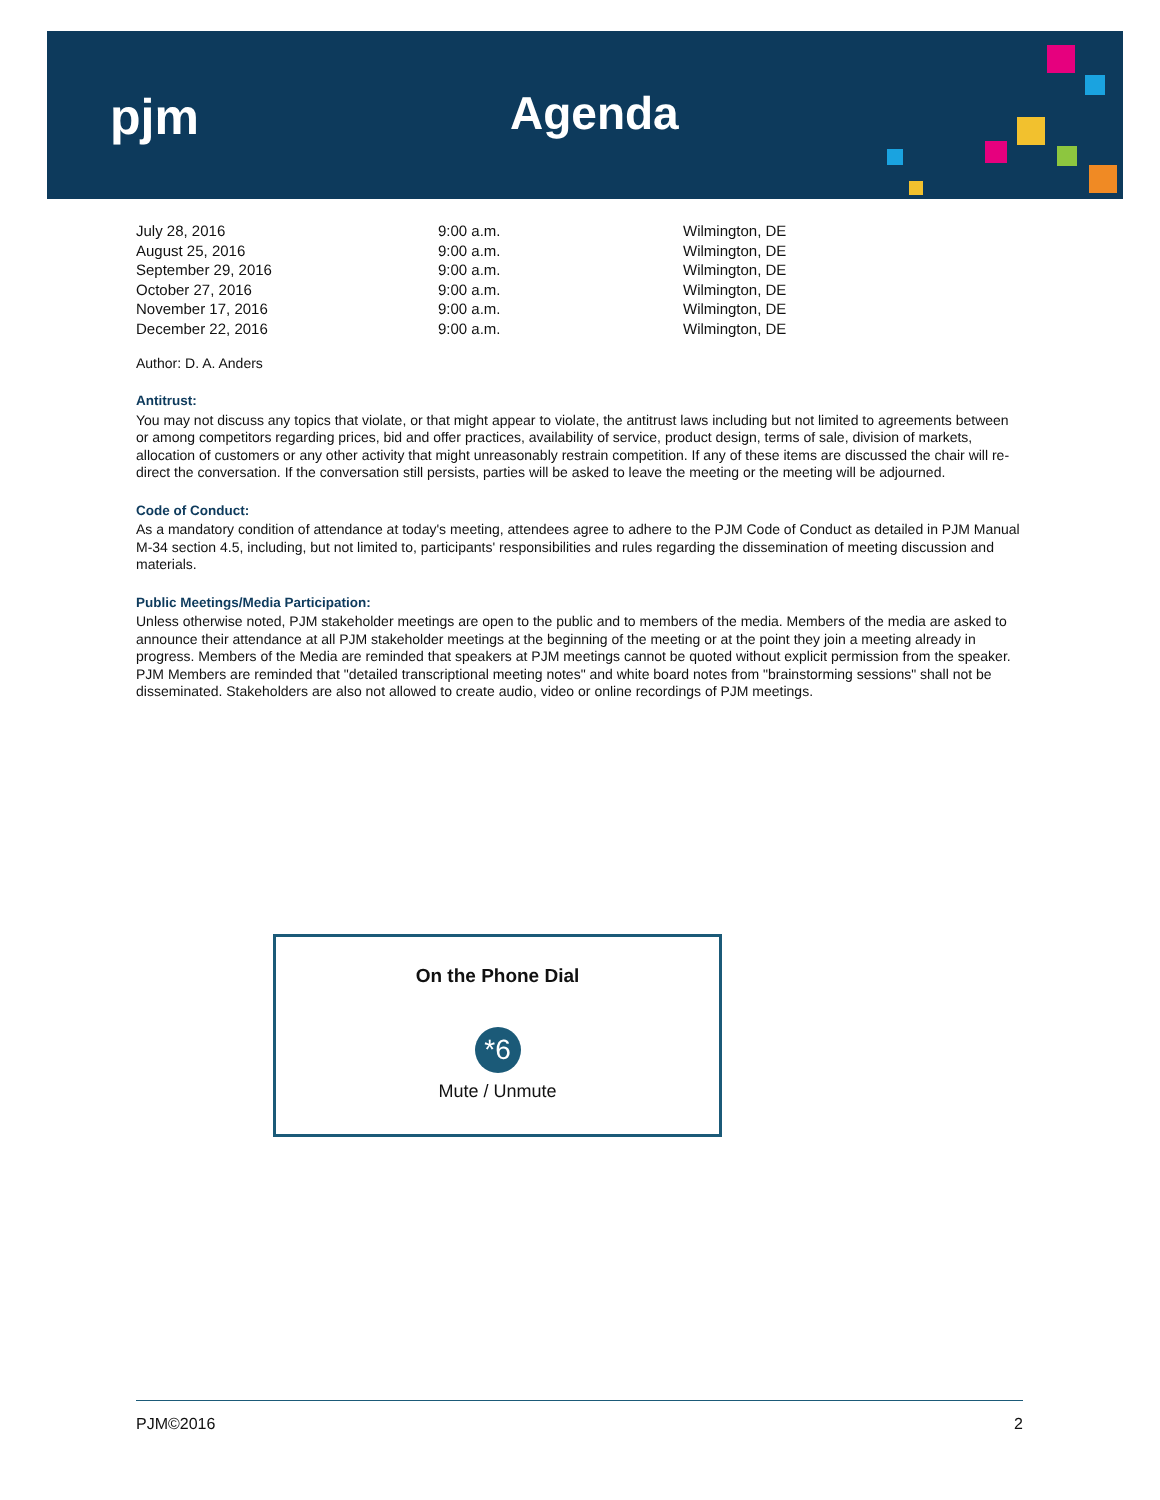pjm Agenda
| July 28, 2016 | 9:00 a.m. | Wilmington, DE |
| August 25, 2016 | 9:00 a.m. | Wilmington, DE |
| September 29, 2016 | 9:00 a.m. | Wilmington, DE |
| October 27, 2016 | 9:00 a.m. | Wilmington, DE |
| November 17, 2016 | 9:00 a.m. | Wilmington, DE |
| December 22, 2016 | 9:00 a.m. | Wilmington, DE |
Author: D. A. Anders
Antitrust:
You may not discuss any topics that violate, or that might appear to violate, the antitrust laws including but not limited to agreements between or among competitors regarding prices, bid and offer practices, availability of service, product design, terms of sale, division of markets, allocation of customers or any other activity that might unreasonably restrain competition. If any of these items are discussed the chair will re-direct the conversation. If the conversation still persists, parties will be asked to leave the meeting or the meeting will be adjourned.
Code of Conduct:
As a mandatory condition of attendance at today's meeting, attendees agree to adhere to the PJM Code of Conduct as detailed in PJM Manual M-34 section 4.5, including, but not limited to, participants' responsibilities and rules regarding the dissemination of meeting discussion and materials.
Public Meetings/Media Participation:
Unless otherwise noted, PJM stakeholder meetings are open to the public and to members of the media. Members of the media are asked to announce their attendance at all PJM stakeholder meetings at the beginning of the meeting or at the point they join a meeting already in progress. Members of the Media are reminded that speakers at PJM meetings cannot be quoted without explicit permission from the speaker. PJM Members are reminded that "detailed transcriptional meeting notes" and white board notes from "brainstorming sessions" shall not be disseminated. Stakeholders are also not allowed to create audio, video or online recordings of PJM meetings.
On the Phone Dial
*6
Mute / Unmute
PJM©2016 2